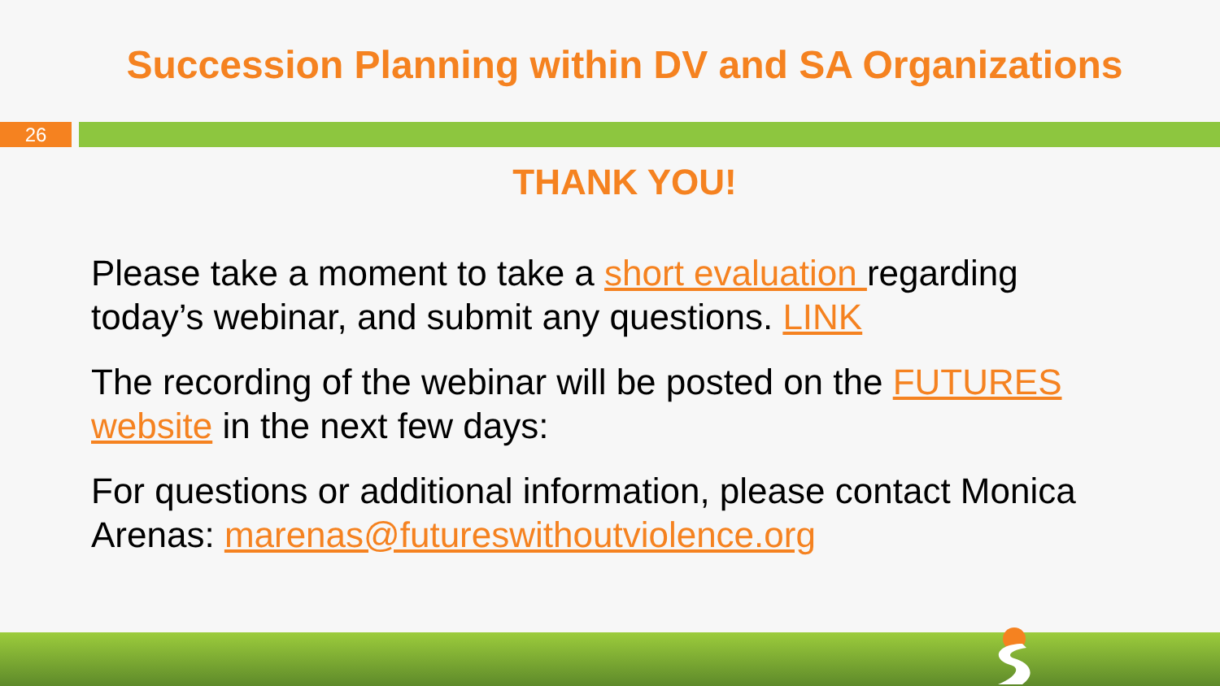Succession Planning within DV and SA Organizations
26
THANK YOU!
Please take a moment to take a short evaluation regarding today’s webinar, and submit any questions. LINK
The recording of the webinar will be posted on the FUTURES website in the next few days:
For questions or additional information, please contact Monica Arenas: marenas@futureswithoutviolence.org